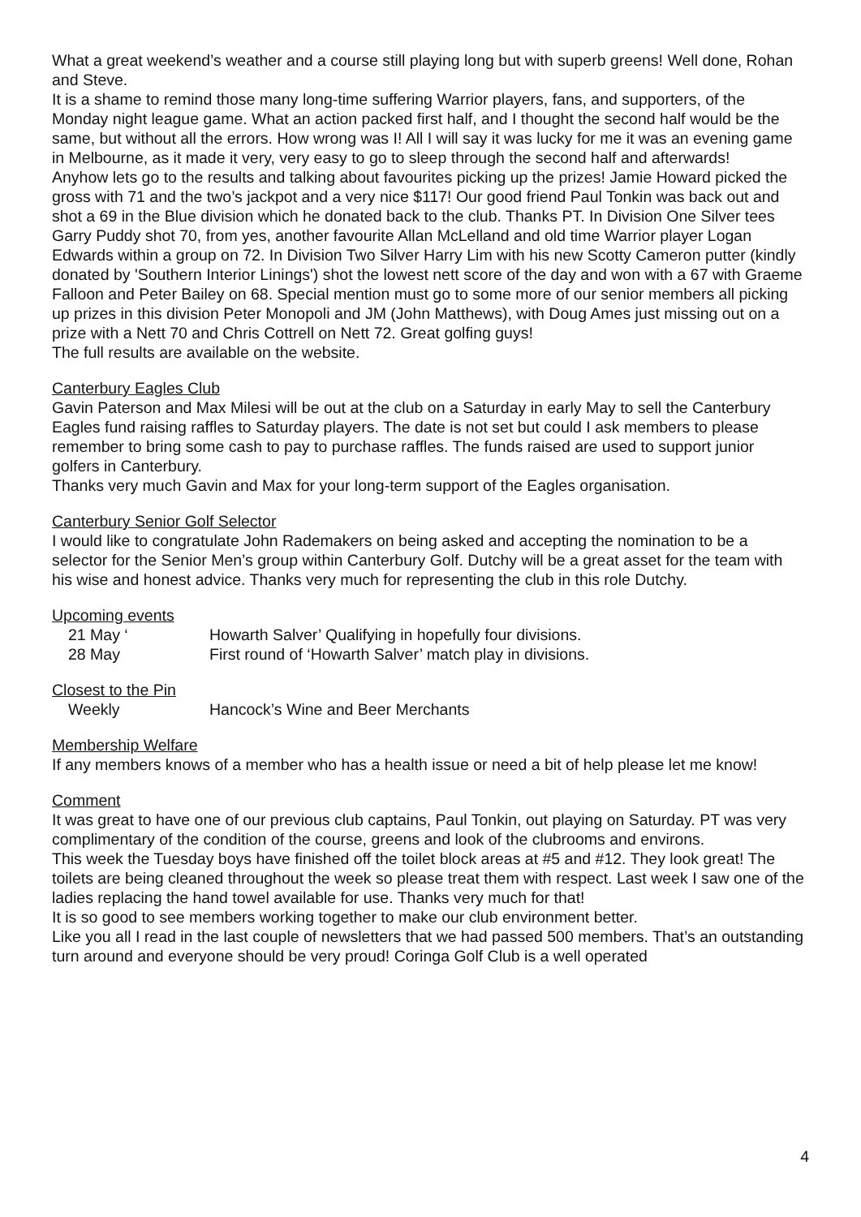What a great weekend’s weather and a course still playing long but with superb greens! Well done, Rohan and Steve.
It is a shame to remind those many long-time suffering Warrior players, fans, and supporters, of the Monday night league game. What an action packed first half, and I thought the second half would be the same, but without all the errors. How wrong was I! All I will say it was lucky for me it was an evening game in Melbourne, as it made it very, very easy to go to sleep through the second half and afterwards!
Anyhow lets go to the results and talking about favourites picking up the prizes! Jamie Howard picked the gross with 71 and the two’s jackpot and a very nice $117! Our good friend Paul Tonkin was back out and shot a 69 in the Blue division which he donated back to the club. Thanks PT. In Division One Silver tees Garry Puddy shot 70, from yes, another favourite Allan McLelland and old time Warrior player Logan Edwards within a group on 72. In Division Two Silver Harry Lim with his new Scotty Cameron putter (kindly donated by 'Southern Interior Linings') shot the lowest nett score of the day and won with a 67 with Graeme Falloon and Peter Bailey on 68. Special mention must go to some more of our senior members all picking up prizes in this division Peter Monopoli and JM (John Matthews), with Doug Ames just missing out on a prize with a Nett 70 and Chris Cottrell on Nett 72. Great golfing guys!
The full results are available on the website.
Canterbury Eagles Club
Gavin Paterson and Max Milesi will be out at the club on a Saturday in early May to sell the Canterbury Eagles fund raising raffles to Saturday players. The date is not set but could I ask members to please remember to bring some cash to pay to purchase raffles. The funds raised are used to support junior golfers in Canterbury.
Thanks very much Gavin and Max for your long-term support of the Eagles organisation.
Canterbury Senior Golf Selector
I would like to congratulate John Rademakers on being asked and accepting the nomination to be a selector for the Senior Men’s group within Canterbury Golf. Dutchy will be a great asset for the team with his wise and honest advice. Thanks very much for representing the club in this role Dutchy.
Upcoming events
21 May ‘ Howarth Salver’ Qualifying in hopefully four divisions.
28 May First round of ‘Howarth Salver’ match play in divisions.
Closest to the Pin
Weekly Hancock’s Wine and Beer Merchants
Membership Welfare
If any members knows of a member who has a health issue or need a bit of help please let me know!
Comment
It was great to have one of our previous club captains, Paul Tonkin, out playing on Saturday. PT was very complimentary of the condition of the course, greens and look of the clubrooms and environs.
This week the Tuesday boys have finished off the toilet block areas at #5 and #12. They look great! The toilets are being cleaned throughout the week so please treat them with respect. Last week I saw one of the ladies replacing the hand towel available for use. Thanks very much for that!
It is so good to see members working together to make our club environment better.
Like you all I read in the last couple of newsletters that we had passed 500 members. That’s an outstanding turn around and everyone should be very proud! Coringa Golf Club is a well operated
4